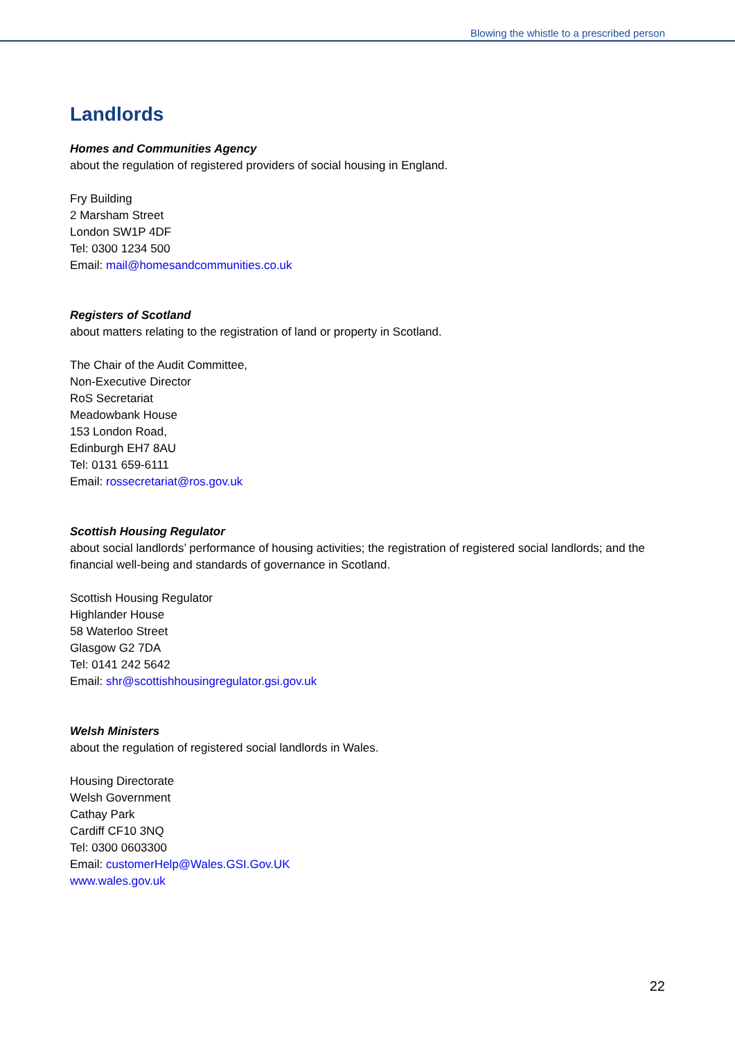Blowing the whistle to a prescribed person
Landlords
Homes and Communities Agency
about the regulation of registered providers of social housing in England.
Fry Building
2 Marsham Street
London SW1P 4DF
Tel: 0300 1234 500
Email: mail@homesandcommunities.co.uk
Registers of Scotland
about matters relating to the registration of land or property in Scotland.
The Chair of the Audit Committee,
Non-Executive Director
RoS Secretariat
Meadowbank House
153 London Road,
Edinburgh EH7 8AU
Tel: 0131 659-6111
Email: rossecretariat@ros.gov.uk
Scottish Housing Regulator
about social landlords’ performance of housing activities; the registration of registered social landlords; and the financial well-being and standards of governance in Scotland.
Scottish Housing Regulator
Highlander House
58 Waterloo Street
Glasgow G2 7DA
Tel: 0141 242 5642
Email: shr@scottishhousingregulator.gsi.gov.uk
Welsh Ministers
about the regulation of registered social landlords in Wales.
Housing Directorate
Welsh Government
Cathay Park
Cardiff CF10 3NQ
Tel: 0300 0603300
Email: customerHelp@Wales.GSI.Gov.UK
www.wales.gov.uk
22